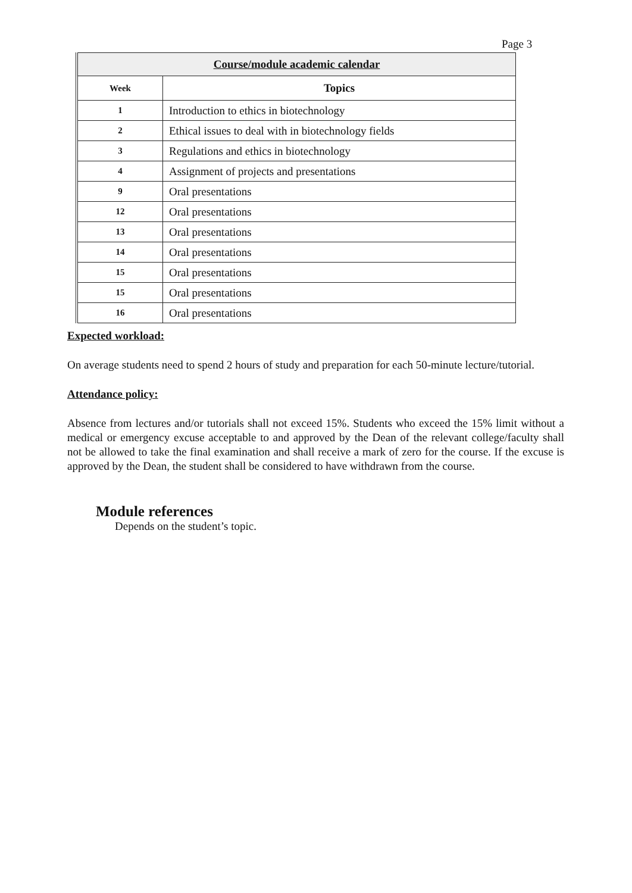Page 3
| Course/module academic calendar | |
| --- | --- |
| Week | Topics |
| 1 | Introduction to ethics in biotechnology |
| 2 | Ethical issues to deal with in biotechnology fields |
| 3 | Regulations and ethics in biotechnology |
| 4 | Assignment of projects and presentations |
| 9 | Oral presentations |
| 12 | Oral presentations |
| 13 | Oral presentations |
| 14 | Oral presentations |
| 15 | Oral presentations |
| 15 | Oral presentations |
| 16 | Oral presentations |
Expected workload:
On average students need to spend 2 hours of study and preparation for each 50-minute lecture/tutorial.
Attendance policy:
Absence from lectures and/or tutorials shall not exceed 15%. Students who exceed the 15% limit without a medical or emergency excuse acceptable to and approved by the Dean of the relevant college/faculty shall not be allowed to take the final examination and shall receive a mark of zero for the course. If the excuse is approved by the Dean, the student shall be considered to have withdrawn from the course.
Module references
Depends on the student’s topic.